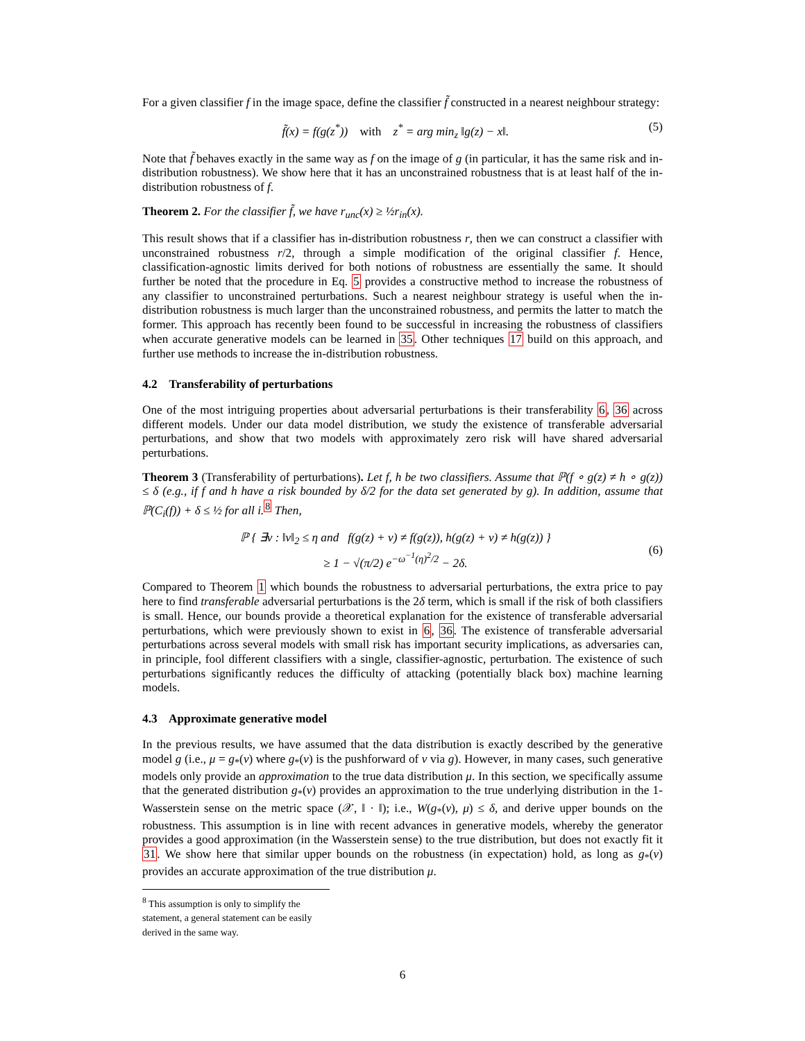For a given classifier f in the image space, define the classifier f̃ constructed in a nearest neighbour strategy:
f̃(x) = f(g(z<sup>*</sup>)) with z<sup>*</sup> = arg min<sub>z</sub> ‖g(z) − x‖. (5)
Note that f̃ behaves exactly in the same way as f on the image of g (in particular, it has the same risk and in-distribution robustness). We show here that it has an unconstrained robustness that is at least half of the in-distribution robustness of f.
Theorem 2. For the classifier f̃, we have r<sub>unc</sub>(x) ≥ ½r<sub>in</sub>(x).
This result shows that if a classifier has in-distribution robustness r, then we can construct a classifier with unconstrained robustness r/2, through a simple modification of the original classifier f. Hence, classification-agnostic limits derived for both notions of robustness are essentially the same. It should further be noted that the procedure in Eq. 5 provides a constructive method to increase the robustness of any classifier to unconstrained perturbations. Such a nearest neighbour strategy is useful when the in-distribution robustness is much larger than the unconstrained robustness, and permits the latter to match the former. This approach has recently been found to be successful in increasing the robustness of classifiers when accurate generative models can be learned in 35. Other techniques 17 build on this approach, and further use methods to increase the in-distribution robustness.
4.2 Transferability of perturbations
One of the most intriguing properties about adversarial perturbations is their transferability 6, 36 across different models. Under our data model distribution, we study the existence of transferable adversarial perturbations, and show that two models with approximately zero risk will have shared adversarial perturbations.
Theorem 3 (Transferability of perturbations). Let f, h be two classifiers. Assume that ℙ(f ∘ g(z) ≠ h ∘ g(z)) ≤ δ (e.g., if f and h have a risk bounded by δ/2 for the data set generated by g). In addition, assume that ℙ(C<sub>i</sub>(f)) + δ ≤ ½ for all i.<sup>8</sup> Then,
ℙ { ∃v : ‖v‖<sub>2</sub> ≤ η and f(g(z) + v) ≠ f(g(z)), h(g(z) + v) ≠ h(g(z)) }
≥ 1 − √(π/2) e<sup>−ω<sup>−1</sup>(η)<sup>2</sup>/2</sup> − 2δ. (6)
Compared to Theorem 1 which bounds the robustness to adversarial perturbations, the extra price to pay here to find transferable adversarial perturbations is the 2δ term, which is small if the risk of both classifiers is small. Hence, our bounds provide a theoretical explanation for the existence of transferable adversarial perturbations, which were previously shown to exist in 6, 36. The existence of transferable adversarial perturbations across several models with small risk has important security implications, as adversaries can, in principle, fool different classifiers with a single, classifier-agnostic, perturbation. The existence of such perturbations significantly reduces the difficulty of attacking (potentially black box) machine learning models.
4.3 Approximate generative model
In the previous results, we have assumed that the data distribution is exactly described by the generative model g (i.e., μ = g<sub>*</sub>(ν) where g<sub>*</sub>(ν) is the pushforward of ν via g). However, in many cases, such generative models only provide an approximation to the true data distribution μ. In this section, we specifically assume that the generated distribution g<sub>*</sub>(ν) provides an approximation to the true underlying distribution in the 1-Wasserstein sense on the metric space (𝒳, ‖ · ‖); i.e., W(g<sub>*</sub>(ν), μ) ≤ δ, and derive upper bounds on the robustness. This assumption is in line with recent advances in generative models, whereby the generator provides a good approximation (in the Wasserstein sense) to the true distribution, but does not exactly fit it 31. We show here that similar upper bounds on the robustness (in expectation) hold, as long as g<sub>*</sub>(ν) provides an accurate approximation of the true distribution μ.
<sup>8</sup> This assumption is only to simplify the statement, a general statement can be easily derived in the same way.
6